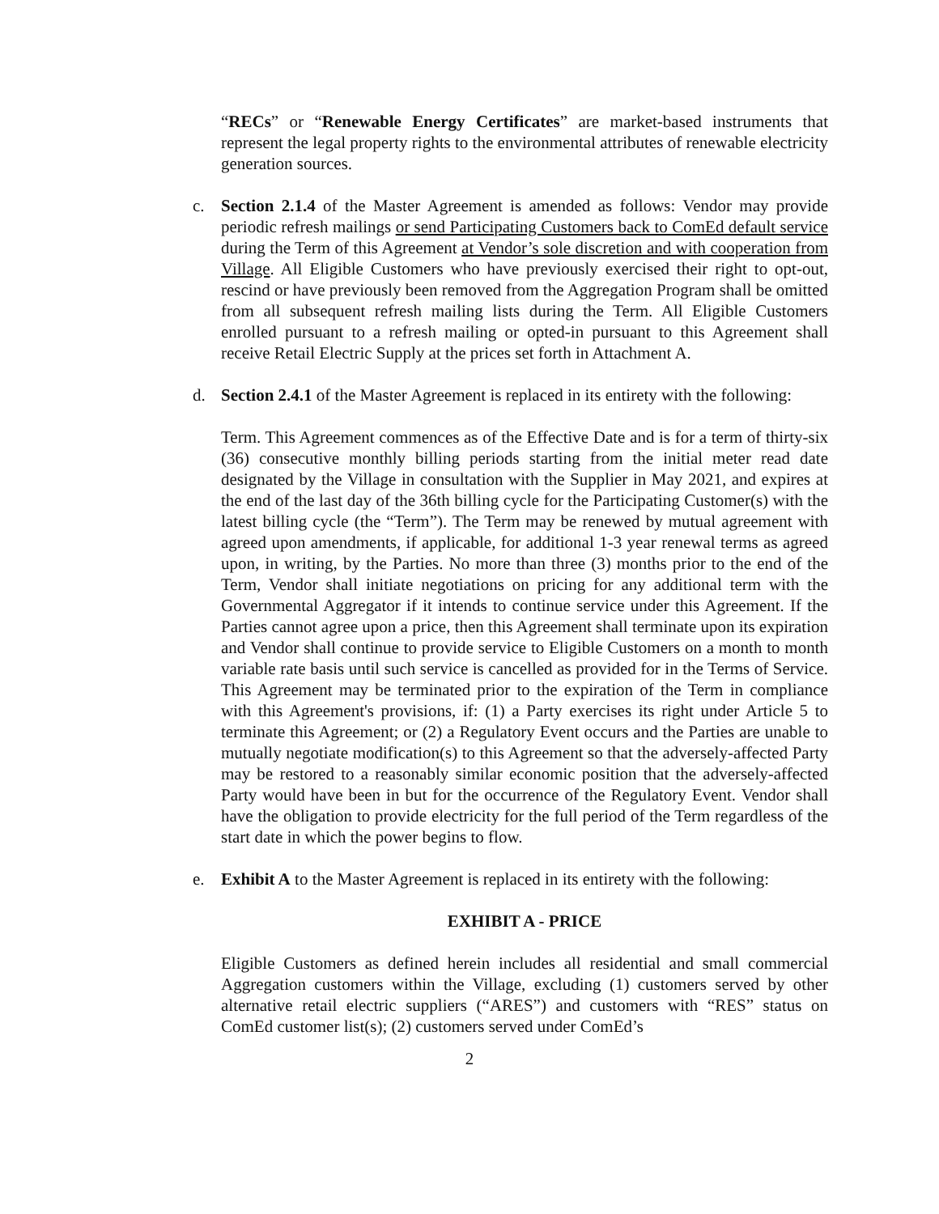“RECs” or “Renewable Energy Certificates” are market-based instruments that represent the legal property rights to the environmental attributes of renewable electricity generation sources.
c. Section 2.1.4 of the Master Agreement is amended as follows: Vendor may provide periodic refresh mailings or send Participating Customers back to ComEd default service during the Term of this Agreement at Vendor’s sole discretion and with cooperation from Village. All Eligible Customers who have previously exercised their right to opt-out, rescind or have previously been removed from the Aggregation Program shall be omitted from all subsequent refresh mailing lists during the Term. All Eligible Customers enrolled pursuant to a refresh mailing or opted-in pursuant to this Agreement shall receive Retail Electric Supply at the prices set forth in Attachment A.
d. Section 2.4.1 of the Master Agreement is replaced in its entirety with the following:
Term. This Agreement commences as of the Effective Date and is for a term of thirty-six (36) consecutive monthly billing periods starting from the initial meter read date designated by the Village in consultation with the Supplier in May 2021, and expires at the end of the last day of the 36th billing cycle for the Participating Customer(s) with the latest billing cycle (the “Term”). The Term may be renewed by mutual agreement with agreed upon amendments, if applicable, for additional 1-3 year renewal terms as agreed upon, in writing, by the Parties. No more than three (3) months prior to the end of the Term, Vendor shall initiate negotiations on pricing for any additional term with the Governmental Aggregator if it intends to continue service under this Agreement. If the Parties cannot agree upon a price, then this Agreement shall terminate upon its expiration and Vendor shall continue to provide service to Eligible Customers on a month to month variable rate basis until such service is cancelled as provided for in the Terms of Service. This Agreement may be terminated prior to the expiration of the Term in compliance with this Agreement's provisions, if: (1) a Party exercises its right under Article 5 to terminate this Agreement; or (2) a Regulatory Event occurs and the Parties are unable to mutually negotiate modification(s) to this Agreement so that the adversely-affected Party may be restored to a reasonably similar economic position that the adversely-affected Party would have been in but for the occurrence of the Regulatory Event. Vendor shall have the obligation to provide electricity for the full period of the Term regardless of the start date in which the power begins to flow.
e. Exhibit A to the Master Agreement is replaced in its entirety with the following:
EXHIBIT A - PRICE
Eligible Customers as defined herein includes all residential and small commercial Aggregation customers within the Village, excluding (1) customers served by other alternative retail electric suppliers (“ARES”) and customers with “RES” status on ComEd customer list(s); (2) customers served under ComEd’s
2